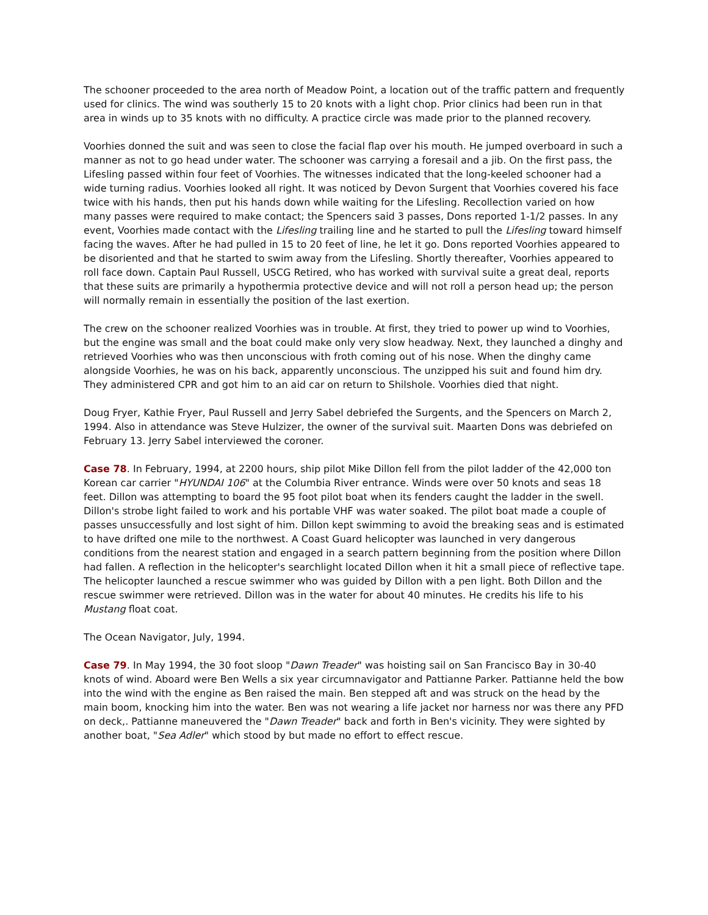The schooner proceeded to the area north of Meadow Point, a location out of the traffic pattern and frequently used for clinics. The wind was southerly 15 to 20 knots with a light chop. Prior clinics had been run in that area in winds up to 35 knots with no difficulty. A practice circle was made prior to the planned recovery.
Voorhies donned the suit and was seen to close the facial flap over his mouth. He jumped overboard in such a manner as not to go head under water. The schooner was carrying a foresail and a jib. On the first pass, the Lifesling passed within four feet of Voorhies. The witnesses indicated that the long-keeled schooner had a wide turning radius. Voorhies looked all right. It was noticed by Devon Surgent that Voorhies covered his face twice with his hands, then put his hands down while waiting for the Lifesling. Recollection varied on how many passes were required to make contact; the Spencers said 3 passes, Dons reported 1-1/2 passes. In any event, Voorhies made contact with the Lifesling trailing line and he started to pull the Lifesling toward himself facing the waves. After he had pulled in 15 to 20 feet of line, he let it go. Dons reported Voorhies appeared to be disoriented and that he started to swim away from the Lifesling. Shortly thereafter, Voorhies appeared to roll face down. Captain Paul Russell, USCG Retired, who has worked with survival suite a great deal, reports that these suits are primarily a hypothermia protective device and will not roll a person head up; the person will normally remain in essentially the position of the last exertion.
The crew on the schooner realized Voorhies was in trouble. At first, they tried to power up wind to Voorhies, but the engine was small and the boat could make only very slow headway. Next, they launched a dinghy and retrieved Voorhies who was then unconscious with froth coming out of his nose. When the dinghy came alongside Voorhies, he was on his back, apparently unconscious. The unzipped his suit and found him dry. They administered CPR and got him to an aid car on return to Shilshole. Voorhies died that night.
Doug Fryer, Kathie Fryer, Paul Russell and Jerry Sabel debriefed the Surgents, and the Spencers on March 2, 1994. Also in attendance was Steve Hulzizer, the owner of the survival suit. Maarten Dons was debriefed on February 13. Jerry Sabel interviewed the coroner.
Case 78. In February, 1994, at 2200 hours, ship pilot Mike Dillon fell from the pilot ladder of the 42,000 ton Korean car carrier "HYUNDAI 106" at the Columbia River entrance. Winds were over 50 knots and seas 18 feet. Dillon was attempting to board the 95 foot pilot boat when its fenders caught the ladder in the swell. Dillon's strobe light failed to work and his portable VHF was water soaked. The pilot boat made a couple of passes unsuccessfully and lost sight of him. Dillon kept swimming to avoid the breaking seas and is estimated to have drifted one mile to the northwest. A Coast Guard helicopter was launched in very dangerous conditions from the nearest station and engaged in a search pattern beginning from the position where Dillon had fallen. A reflection in the helicopter's searchlight located Dillon when it hit a small piece of reflective tape. The helicopter launched a rescue swimmer who was guided by Dillon with a pen light. Both Dillon and the rescue swimmer were retrieved. Dillon was in the water for about 40 minutes. He credits his life to his Mustang float coat.
The Ocean Navigator, July, 1994.
Case 79. In May 1994, the 30 foot sloop "Dawn Treader" was hoisting sail on San Francisco Bay in 30-40 knots of wind. Aboard were Ben Wells a six year circumnavigator and Pattianne Parker. Pattianne held the bow into the wind with the engine as Ben raised the main. Ben stepped aft and was struck on the head by the main boom, knocking him into the water. Ben was not wearing a life jacket nor harness nor was there any PFD on deck,. Pattianne maneuvered the "Dawn Treader" back and forth in Ben's vicinity. They were sighted by another boat, "Sea Adler" which stood by but made no effort to effect rescue.